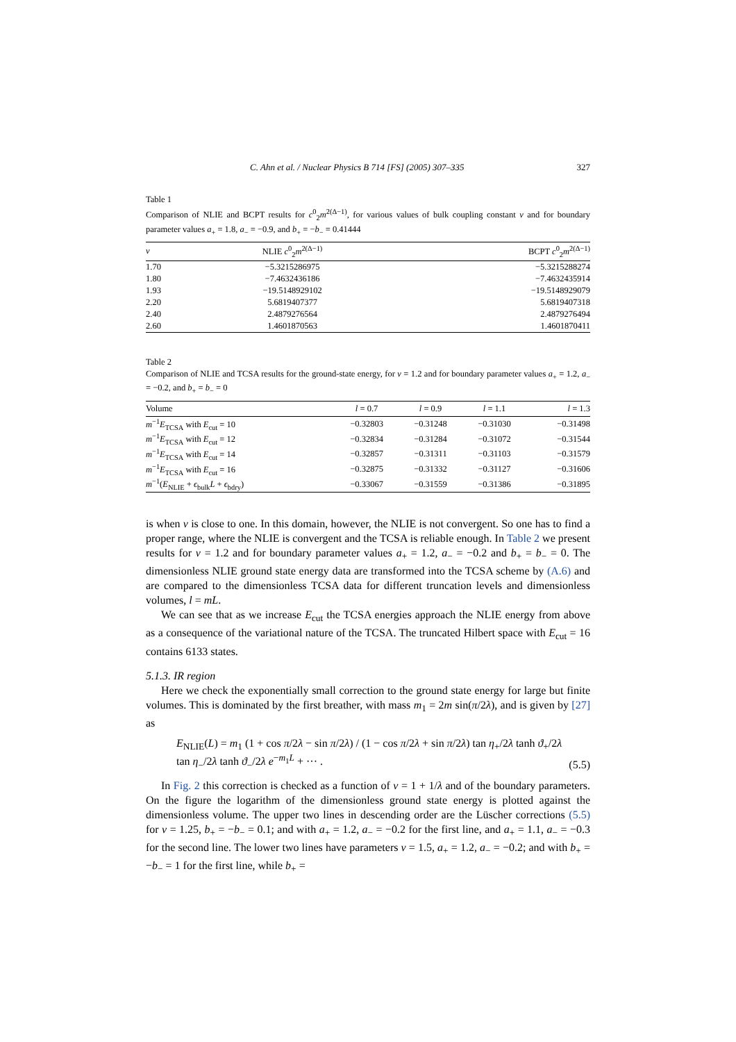C. Ahn et al. / Nuclear Physics B 714 [FS] (2005) 307–335 327
Table 1
Comparison of NLIE and BCPT results for c<sup>0</sup><sub>2</sub>m<sup>2(Δ−1)</sup>, for various values of bulk coupling constant ν and for boundary parameter values a<sub>+</sub> = 1.8, a<sub>−</sub> = −0.9, and b<sub>+</sub> = −b<sub>−</sub> = 0.41444
| ν | NLIE c<sup>0</sup><sub>2</sub> m<sup>2(Δ−1)</sup> | BCPT c<sup>0</sup><sub>2</sub> m<sup>2(Δ−1)</sup> |
| --- | --- | --- |
| 1.70 | −5.3215286975 | −5.3215288274 |
| 1.80 | −7.4632436186 | −7.4632435914 |
| 1.93 | −19.5148929102 | −19.5148929079 |
| 2.20 | 5.6819407377 | 5.6819407318 |
| 2.40 | 2.4879276564 | 2.4879276494 |
| 2.60 | 1.4601870563 | 1.4601870411 |
Table 2
Comparison of NLIE and TCSA results for the ground-state energy, for ν = 1.2 and for boundary parameter values a<sub>+</sub> = 1.2, a<sub>−</sub> = −0.2, and b<sub>+</sub> = b<sub>−</sub> = 0
| Volume | l = 0.7 | l = 0.9 | l = 1.1 | l = 1.3 |
| --- | --- | --- | --- | --- |
| m<sup>−1</sup> E<sub>TCSA</sub> with E<sub>cut</sub> = 10 | −0.32803 | −0.31248 | −0.31030 | −0.31498 |
| m<sup>−1</sup> E<sub>TCSA</sub> with E<sub>cut</sub> = 12 | −0.32834 | −0.31284 | −0.31072 | −0.31544 |
| m<sup>−1</sup> E<sub>TCSA</sub> with E<sub>cut</sub> = 14 | −0.32857 | −0.31311 | −0.31103 | −0.31579 |
| m<sup>−1</sup> E<sub>TCSA</sub> with E<sub>cut</sub> = 16 | −0.32875 | −0.31332 | −0.31127 | −0.31606 |
| m<sup>−1</sup>( E<sub>NLIE</sub> + ϵ<sub>bulk</sub> L + ϵ<sub>bdry</sub>) | −0.33067 | −0.31559 | −0.31386 | −0.31895 |
is when ν is close to one. In this domain, however, the NLIE is not convergent. So one has to find a proper range, where the NLIE is convergent and the TCSA is reliable enough. In Table 2 we present results for ν = 1.2 and for boundary parameter values a<sub>+</sub> = 1.2, a<sub>−</sub> = −0.2 and b<sub>+</sub> = b<sub>−</sub> = 0. The dimensionless NLIE ground state energy data are transformed into the TCSA scheme by (A.6) and are compared to the dimensionless TCSA data for different truncation levels and dimensionless volumes, l = mL.
We can see that as we increase E<sub>cut</sub> the TCSA energies approach the NLIE energy from above as a consequence of the variational nature of the TCSA. The truncated Hilbert space with E<sub>cut</sub> = 16 contains 6133 states.
5.1.3. IR region
Here we check the exponentially small correction to the ground state energy for large but finite volumes. This is dominated by the first breather, with mass m<sub>1</sub> = 2m sin(π/2λ), and is given by [27] as
E<sub>NLIE</sub>(L) = m<sub>1</sub> (1 + cos π/2λ − sin π/2λ) / (1 − cos π/2λ + sin π/2λ) tan η<sub>+</sub>/2λ tanh ϑ<sub>+</sub>/2λ tan η<sub>−</sub>/2λ tanh ϑ<sub>−</sub>/2λ e<sup>−m<sub>1</sub>L</sup> + ··· . (5.5)
In Fig. 2 this correction is checked as a function of ν = 1 + 1/λ and of the boundary parameters. On the figure the logarithm of the dimensionless ground state energy is plotted against the dimensionless volume. The upper two lines in descending order are the Lüscher corrections (5.5) for ν = 1.25, b<sub>+</sub> = −b<sub>−</sub> = 0.1; and with a<sub>+</sub> = 1.2, a<sub>−</sub> = −0.2 for the first line, and a<sub>+</sub> = 1.1, a<sub>−</sub> = −0.3 for the second line. The lower two lines have parameters ν = 1.5, a<sub>+</sub> = 1.2, a<sub>−</sub> = −0.2; and with b<sub>+</sub> = −b<sub>−</sub> = 1 for the first line, while b<sub>+</sub> =